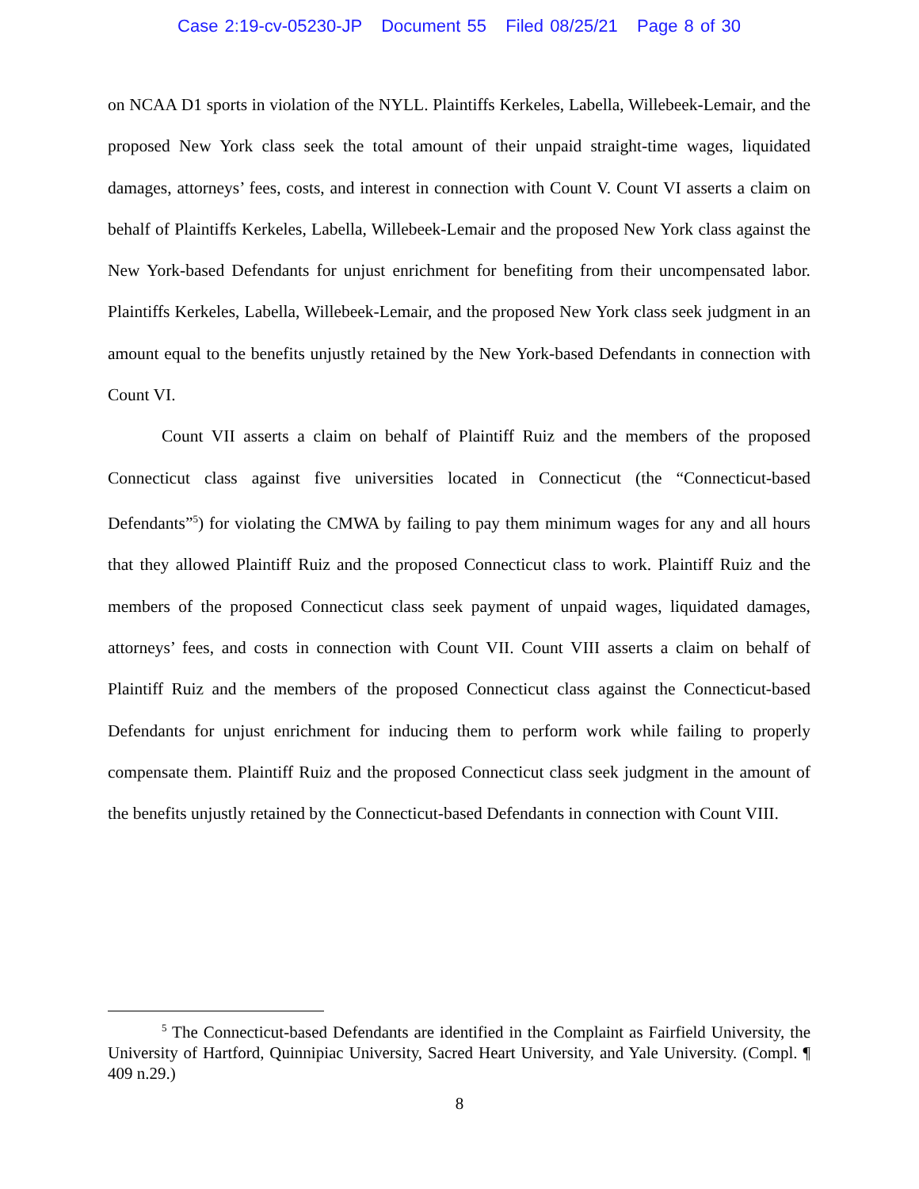Case 2:19-cv-05230-JP Document 55 Filed 08/25/21 Page 8 of 30
on NCAA D1 sports in violation of the NYLL. Plaintiffs Kerkeles, Labella, Willebeek-Lemair, and the proposed New York class seek the total amount of their unpaid straight-time wages, liquidated damages, attorneys’ fees, costs, and interest in connection with Count V. Count VI asserts a claim on behalf of Plaintiffs Kerkeles, Labella, Willebeek-Lemair and the proposed New York class against the New York-based Defendants for unjust enrichment for benefiting from their uncompensated labor. Plaintiffs Kerkeles, Labella, Willebeek-Lemair, and the proposed New York class seek judgment in an amount equal to the benefits unjustly retained by the New York-based Defendants in connection with Count VI.
Count VII asserts a claim on behalf of Plaintiff Ruiz and the members of the proposed Connecticut class against five universities located in Connecticut (the “Connecticut-based Defendants”<sup>5</sup>) for violating the CMWA by failing to pay them minimum wages for any and all hours that they allowed Plaintiff Ruiz and the proposed Connecticut class to work. Plaintiff Ruiz and the members of the proposed Connecticut class seek payment of unpaid wages, liquidated damages, attorneys’ fees, and costs in connection with Count VII. Count VIII asserts a claim on behalf of Plaintiff Ruiz and the members of the proposed Connecticut class against the Connecticut-based Defendants for unjust enrichment for inducing them to perform work while failing to properly compensate them. Plaintiff Ruiz and the proposed Connecticut class seek judgment in the amount of the benefits unjustly retained by the Connecticut-based Defendants in connection with Count VIII.
<sup>5</sup> The Connecticut-based Defendants are identified in the Complaint as Fairfield University, the University of Hartford, Quinnipiac University, Sacred Heart University, and Yale University. (Compl. ¶ 409 n.29.)
8